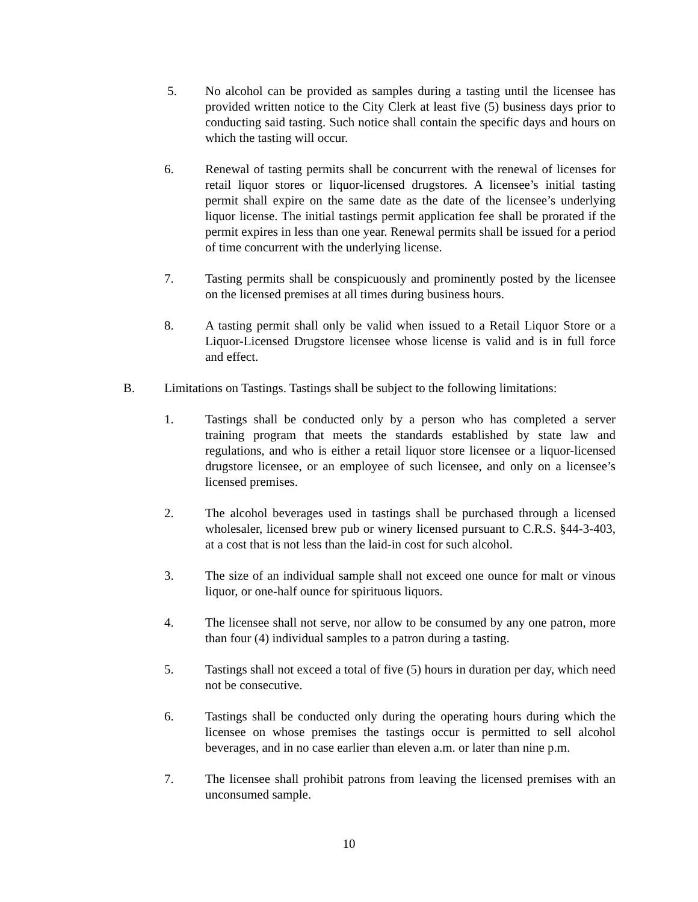5. No alcohol can be provided as samples during a tasting until the licensee has provided written notice to the City Clerk at least five (5) business days prior to conducting said tasting. Such notice shall contain the specific days and hours on which the tasting will occur.
6. Renewal of tasting permits shall be concurrent with the renewal of licenses for retail liquor stores or liquor-licensed drugstores. A licensee’s initial tasting permit shall expire on the same date as the date of the licensee’s underlying liquor license. The initial tastings permit application fee shall be prorated if the permit expires in less than one year. Renewal permits shall be issued for a period of time concurrent with the underlying license.
7. Tasting permits shall be conspicuously and prominently posted by the licensee on the licensed premises at all times during business hours.
8. A tasting permit shall only be valid when issued to a Retail Liquor Store or a Liquor-Licensed Drugstore licensee whose license is valid and is in full force and effect.
B. Limitations on Tastings. Tastings shall be subject to the following limitations:
1. Tastings shall be conducted only by a person who has completed a server training program that meets the standards established by state law and regulations, and who is either a retail liquor store licensee or a liquor-licensed drugstore licensee, or an employee of such licensee, and only on a licensee’s licensed premises.
2. The alcohol beverages used in tastings shall be purchased through a licensed wholesaler, licensed brew pub or winery licensed pursuant to C.R.S. §44-3-403, at a cost that is not less than the laid-in cost for such alcohol.
3. The size of an individual sample shall not exceed one ounce for malt or vinous liquor, or one-half ounce for spirituous liquors.
4. The licensee shall not serve, nor allow to be consumed by any one patron, more than four (4) individual samples to a patron during a tasting.
5. Tastings shall not exceed a total of five (5) hours in duration per day, which need not be consecutive.
6. Tastings shall be conducted only during the operating hours during which the licensee on whose premises the tastings occur is permitted to sell alcohol beverages, and in no case earlier than eleven a.m. or later than nine p.m.
7. The licensee shall prohibit patrons from leaving the licensed premises with an unconsumed sample.
10